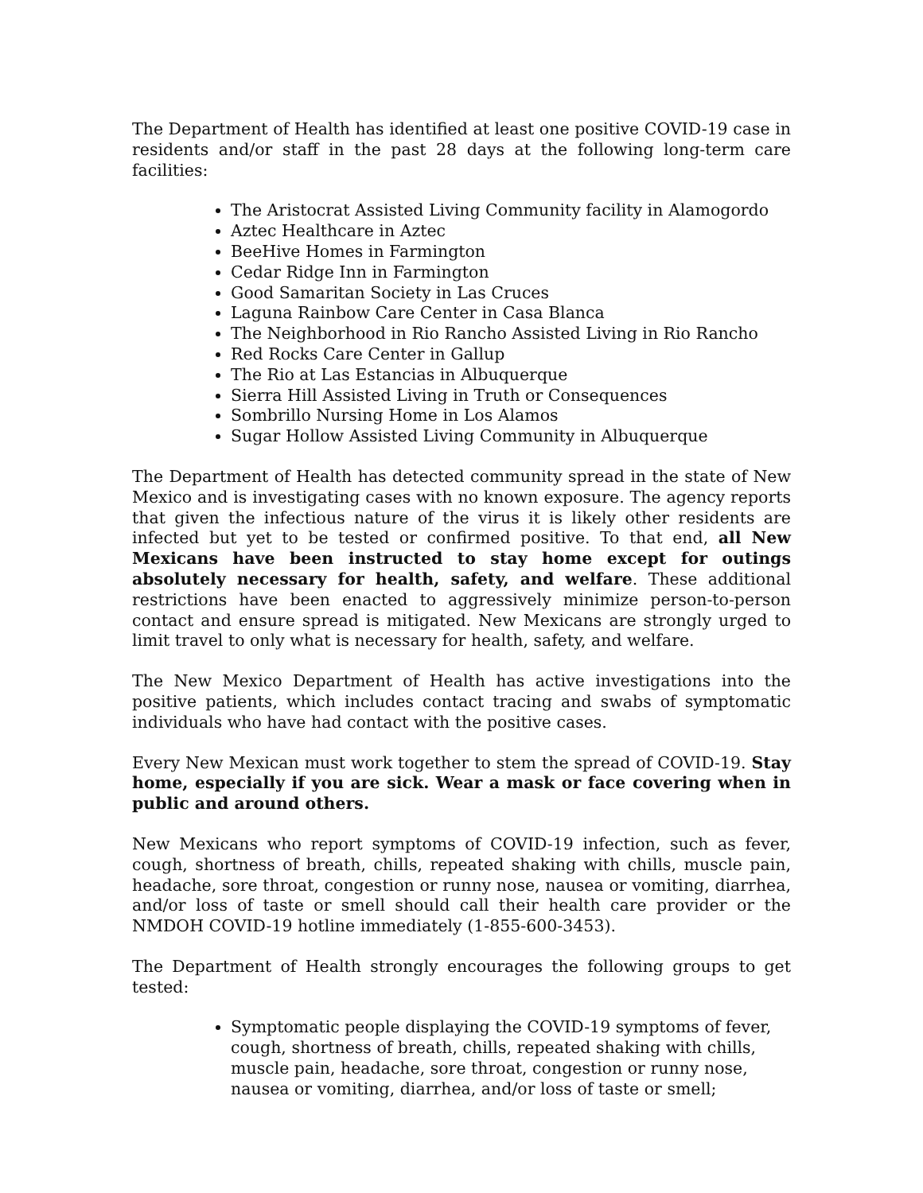The Department of Health has identified at least one positive COVID-19 case in residents and/or staff in the past 28 days at the following long-term care facilities:
The Aristocrat Assisted Living Community facility in Alamogordo
Aztec Healthcare in Aztec
BeeHive Homes in Farmington
Cedar Ridge Inn in Farmington
Good Samaritan Society in Las Cruces
Laguna Rainbow Care Center in Casa Blanca
The Neighborhood in Rio Rancho Assisted Living in Rio Rancho
Red Rocks Care Center in Gallup
The Rio at Las Estancias in Albuquerque
Sierra Hill Assisted Living in Truth or Consequences
Sombrillo Nursing Home in Los Alamos
Sugar Hollow Assisted Living Community in Albuquerque
The Department of Health has detected community spread in the state of New Mexico and is investigating cases with no known exposure. The agency reports that given the infectious nature of the virus it is likely other residents are infected but yet to be tested or confirmed positive. To that end, all New Mexicans have been instructed to stay home except for outings absolutely necessary for health, safety, and welfare. These additional restrictions have been enacted to aggressively minimize person-to-person contact and ensure spread is mitigated. New Mexicans are strongly urged to limit travel to only what is necessary for health, safety, and welfare.
The New Mexico Department of Health has active investigations into the positive patients, which includes contact tracing and swabs of symptomatic individuals who have had contact with the positive cases.
Every New Mexican must work together to stem the spread of COVID-19. Stay home, especially if you are sick. Wear a mask or face covering when in public and around others.
New Mexicans who report symptoms of COVID-19 infection, such as fever, cough, shortness of breath, chills, repeated shaking with chills, muscle pain, headache, sore throat, congestion or runny nose, nausea or vomiting, diarrhea, and/or loss of taste or smell should call their health care provider or the NMDOH COVID-19 hotline immediately (1-855-600-3453).
The Department of Health strongly encourages the following groups to get tested:
Symptomatic people displaying the COVID-19 symptoms of fever, cough, shortness of breath, chills, repeated shaking with chills, muscle pain, headache, sore throat, congestion or runny nose, nausea or vomiting, diarrhea, and/or loss of taste or smell;